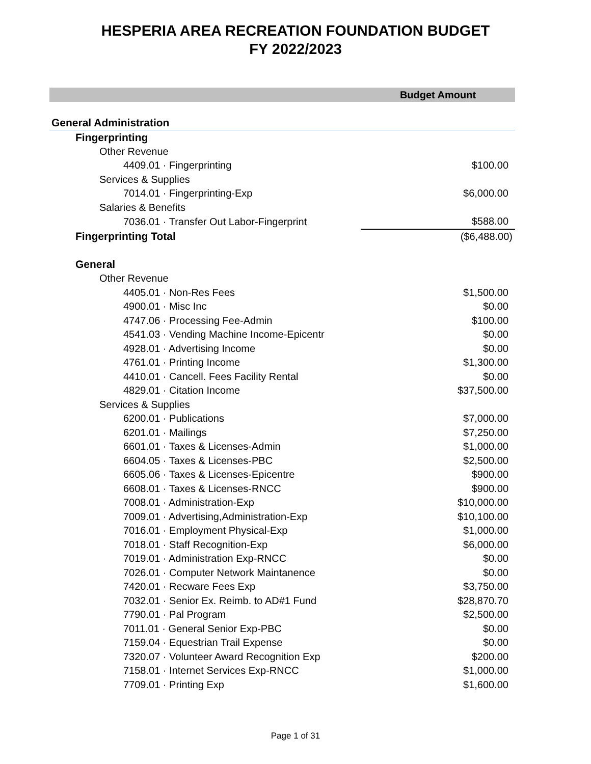HESPERIA AREA RECREATION FOUNDATION BUDGET
FY 2022/2023
| | Budget Amount |
| --- | --- |
| General Administration | |
| Fingerprinting | |
| Other Revenue | |
| 4409.01 · Fingerprinting | $100.00 |
| Services & Supplies | |
| 7014.01 · Fingerprinting-Exp | $6,000.00 |
| Salaries & Benefits | |
| 7036.01 · Transfer Out Labor-Fingerprint | $588.00 |
| Fingerprinting Total | ($6,488.00) |
| General | |
| Other Revenue | |
| 4405.01 · Non-Res Fees | $1,500.00 |
| 4900.01 · Misc Inc | $0.00 |
| 4747.06 · Processing Fee-Admin | $100.00 |
| 4541.03 · Vending Machine Income-Epicentr | $0.00 |
| 4928.01 · Advertising Income | $0.00 |
| 4761.01 · Printing Income | $1,300.00 |
| 4410.01 · Cancell. Fees Facility Rental | $0.00 |
| 4829.01 · Citation Income | $37,500.00 |
| Services & Supplies | |
| 6200.01 · Publications | $7,000.00 |
| 6201.01 · Mailings | $7,250.00 |
| 6601.01 · Taxes & Licenses-Admin | $1,000.00 |
| 6604.05 · Taxes & Licenses-PBC | $2,500.00 |
| 6605.06 · Taxes & Licenses-Epicentre | $900.00 |
| 6608.01 · Taxes & Licenses-RNCC | $900.00 |
| 7008.01 · Administration-Exp | $10,000.00 |
| 7009.01 · Advertising,Administration-Exp | $10,100.00 |
| 7016.01 · Employment Physical-Exp | $1,000.00 |
| 7018.01 · Staff Recognition-Exp | $6,000.00 |
| 7019.01 · Administration Exp-RNCC | $0.00 |
| 7026.01 · Computer Network Maintanence | $0.00 |
| 7420.01 · Recware Fees Exp | $3,750.00 |
| 7032.01 · Senior Ex. Reimb. to AD#1 Fund | $28,870.70 |
| 7790.01 · Pal Program | $2,500.00 |
| 7011.01 · General Senior Exp-PBC | $0.00 |
| 7159.04 · Equestrian Trail Expense | $0.00 |
| 7320.07 · Volunteer Award Recognition Exp | $200.00 |
| 7158.01 · Internet Services Exp-RNCC | $1,000.00 |
| 7709.01 · Printing Exp | $1,600.00 |
Page 1 of 31